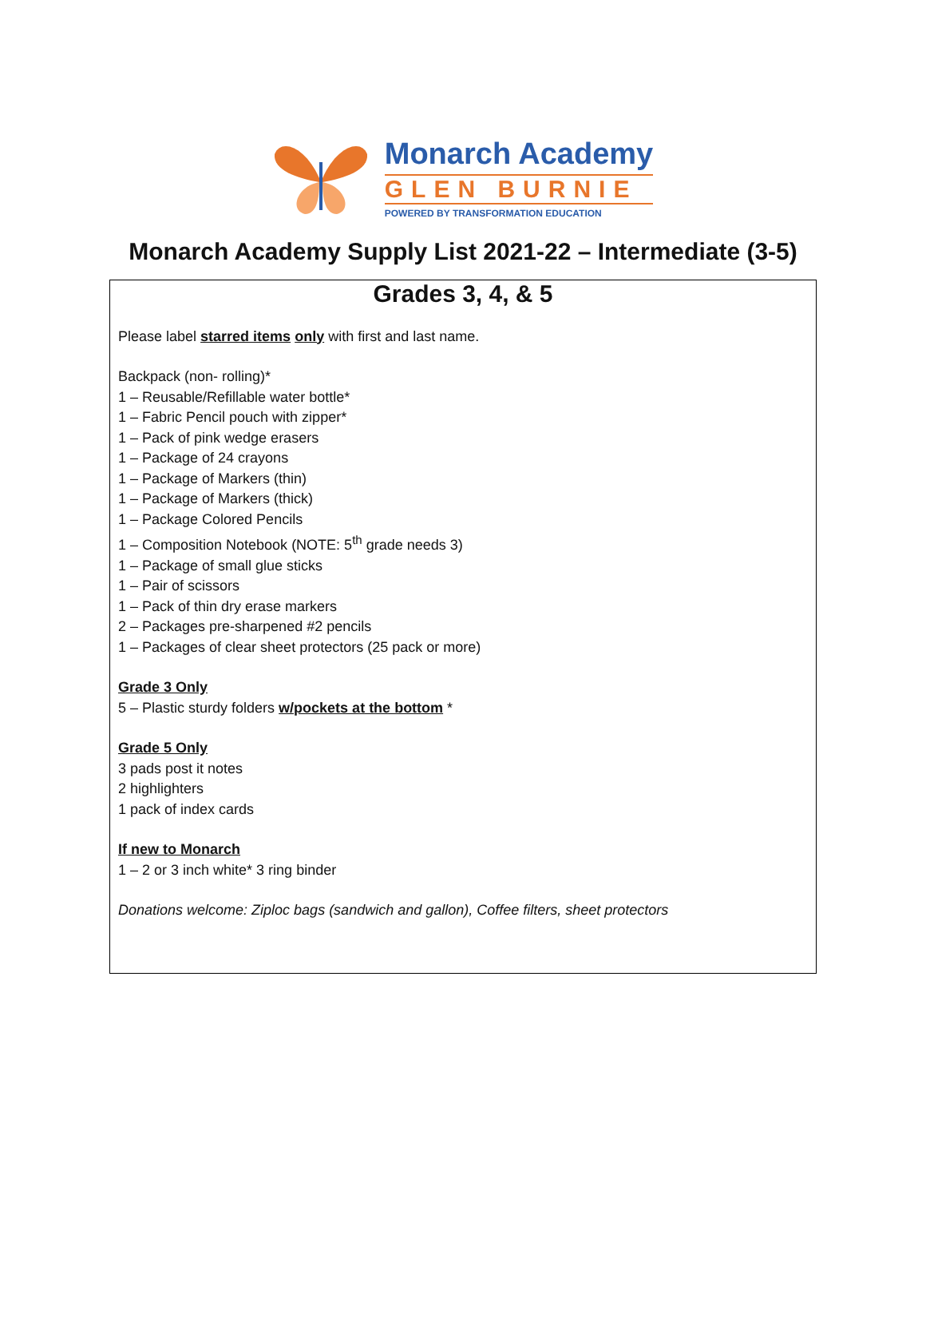Monarch Academy
GLEN BURNIE
POWERED BY TRANSFORMATION EDUCATION
Monarch Academy Supply List 2021-22 – Intermediate (3-5)
Grades 3, 4, & 5
Please label starred items only with first and last name.
Backpack (non- rolling)*
1 – Reusable/Refillable water bottle*
1 – Fabric Pencil pouch with zipper*
1 – Pack of pink wedge erasers
1 – Package of 24 crayons
1 – Package of Markers (thin)
1 – Package of Markers (thick)
1 – Package Colored Pencils
1 – Composition Notebook (NOTE: 5<sup>th</sup> grade needs 3)
1 – Package of small glue sticks
1 – Pair of scissors
1 – Pack of thin dry erase markers
2 – Packages pre-sharpened #2 pencils
1 – Packages of clear sheet protectors (25 pack or more)
Grade 3 Only
5 – Plastic sturdy folders w/pockets at the bottom *
Grade 5 Only
3 pads post it notes
2 highlighters
1 pack of index cards
If new to Monarch
1 – 2 or 3 inch white* 3 ring binder
Donations welcome: Ziploc bags (sandwich and gallon), Coffee filters, sheet protectors